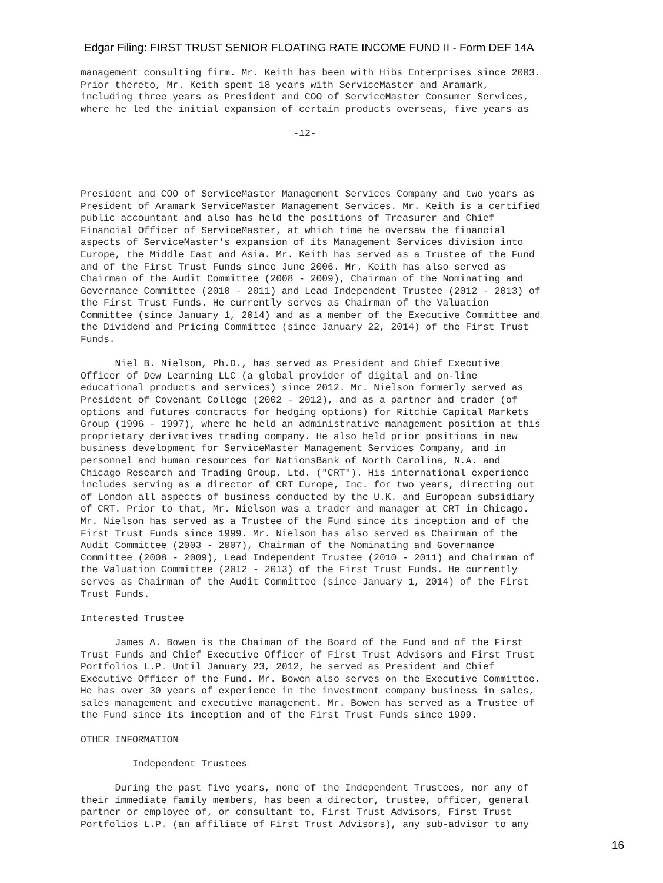Edgar Filing: FIRST TRUST SENIOR FLOATING RATE INCOME FUND II - Form DEF 14A
management consulting firm. Mr. Keith has been with Hibs Enterprises since 2003.
Prior thereto, Mr. Keith spent 18 years with ServiceMaster and Aramark,
including three years as President and COO of ServiceMaster Consumer Services,
where he led the initial expansion of certain products overseas, five years as

                                     -12-




President and COO of ServiceMaster Management Services Company and two years as
President of Aramark ServiceMaster Management Services. Mr. Keith is a certified
public accountant and also has held the positions of Treasurer and Chief
Financial Officer of ServiceMaster, at which time he oversaw the financial
aspects of ServiceMaster's expansion of its Management Services division into
Europe, the Middle East and Asia. Mr. Keith has served as a Trustee of the Fund
and of the First Trust Funds since June 2006. Mr. Keith has also served as
Chairman of the Audit Committee (2008 - 2009), Chairman of the Nominating and
Governance Committee (2010 - 2011) and Lead Independent Trustee (2012 - 2013) of
the First Trust Funds. He currently serves as Chairman of the Valuation
Committee (since January 1, 2014) and as a member of the Executive Committee and
the Dividend and Pricing Committee (since January 22, 2014) of the First Trust
Funds.

      Niel B. Nielson, Ph.D., has served as President and Chief Executive
Officer of Dew Learning LLC (a global provider of digital and on-line
educational products and services) since 2012. Mr. Nielson formerly served as
President of Covenant College (2002 - 2012), and as a partner and trader (of
options and futures contracts for hedging options) for Ritchie Capital Markets
Group (1996 - 1997), where he held an administrative management position at this
proprietary derivatives trading company. He also held prior positions in new
business development for ServiceMaster Management Services Company, and in
personnel and human resources for NationsBank of North Carolina, N.A. and
Chicago Research and Trading Group, Ltd. ("CRT"). His international experience
includes serving as a director of CRT Europe, Inc. for two years, directing out
of London all aspects of business conducted by the U.K. and European subsidiary
of CRT. Prior to that, Mr. Nielson was a trader and manager at CRT in Chicago.
Mr. Nielson has served as a Trustee of the Fund since its inception and of the
First Trust Funds since 1999. Mr. Nielson has also served as Chairman of the
Audit Committee (2003 - 2007), Chairman of the Nominating and Governance
Committee (2008 - 2009), Lead Independent Trustee (2010 - 2011) and Chairman of
the Valuation Committee (2012 - 2013) of the First Trust Funds. He currently
serves as Chairman of the Audit Committee (since January 1, 2014) of the First
Trust Funds.

Interested Trustee

      James A. Bowen is the Chaiman of the Board of the Fund and of the First
Trust Funds and Chief Executive Officer of First Trust Advisors and First Trust
Portfolios L.P. Until January 23, 2012, he served as President and Chief
Executive Officer of the Fund. Mr. Bowen also serves on the Executive Committee.
He has over 30 years of experience in the investment company business in sales,
sales management and executive management. Mr. Bowen has served as a Trustee of
the Fund since its inception and of the First Trust Funds since 1999.

OTHER INFORMATION

         Independent Trustees

      During the past five years, none of the Independent Trustees, nor any of
their immediate family members, has been a director, trustee, officer, general
partner or employee of, or consultant to, First Trust Advisors, First Trust
Portfolios L.P. (an affiliate of First Trust Advisors), any sub-advisor to any
16